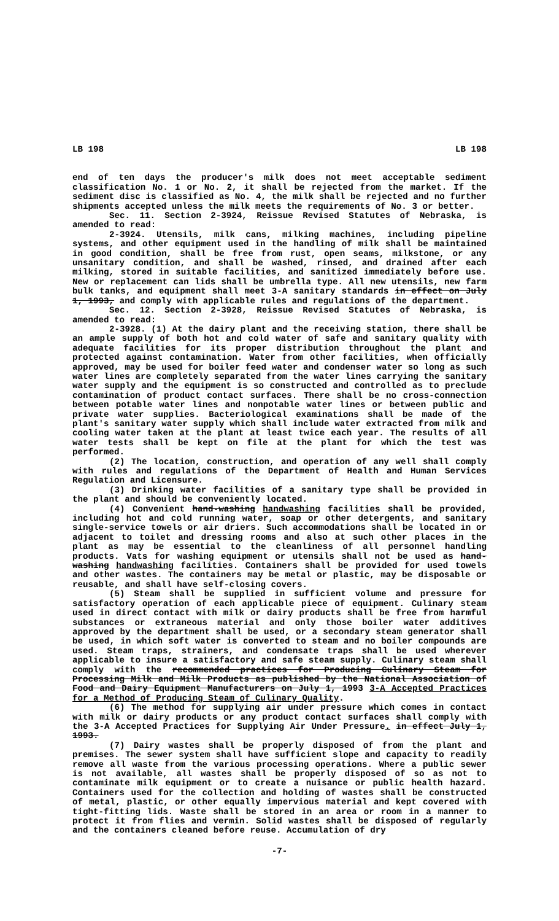LB 198 LB 198
end of ten days the producer's milk does not meet acceptable sediment classification No. 1 or No. 2, it shall be rejected from the market. If the sediment disc is classified as No. 4, the milk shall be rejected and no further shipments accepted unless the milk meets the requirements of No. 3 or better.
Sec. 11. Section 2-3924, Reissue Revised Statutes of Nebraska, is amended to read:
2-3924. Utensils, milk cans, milking machines, including pipeline systems, and other equipment used in the handling of milk shall be maintained in good condition, shall be free from rust, open seams, milkstone, or any unsanitary condition, and shall be washed, rinsed, and drained after each milking, stored in suitable facilities, and sanitized immediately before use. New or replacement can lids shall be umbrella type. All new utensils, new farm bulk tanks, and equipment shall meet 3-A sanitary standards in effect on July 1, 1993, and comply with applicable rules and regulations of the department.
Sec. 12. Section 2-3928, Reissue Revised Statutes of Nebraska, is amended to read:
2-3928. (1) At the dairy plant and the receiving station, there shall be an ample supply of both hot and cold water of safe and sanitary quality with adequate facilities for its proper distribution throughout the plant and protected against contamination. Water from other facilities, when officially approved, may be used for boiler feed water and condenser water so long as such water lines are completely separated from the water lines carrying the sanitary water supply and the equipment is so constructed and controlled as to preclude contamination of product contact surfaces. There shall be no cross-connection between potable water lines and nonpotable water lines or between public and private water supplies. Bacteriological examinations shall be made of the plant's sanitary water supply which shall include water extracted from milk and cooling water taken at the plant at least twice each year. The results of all water tests shall be kept on file at the plant for which the test was performed.
(2) The location, construction, and operation of any well shall comply with rules and regulations of the Department of Health and Human Services Regulation and Licensure.
(3) Drinking water facilities of a sanitary type shall be provided in the plant and should be conveniently located.
(4) Convenient hand-washing handwashing facilities shall be provided, including hot and cold running water, soap or other detergents, and sanitary single-service towels or air driers. Such accommodations shall be located in or adjacent to toilet and dressing rooms and also at such other places in the plant as may be essential to the cleanliness of all personnel handling products. Vats for washing equipment or utensils shall not be used as hand-washing handwashing facilities. Containers shall be provided for used towels and other wastes. The containers may be metal or plastic, may be disposable or reusable, and shall have self-closing covers.
(5) Steam shall be supplied in sufficient volume and pressure for satisfactory operation of each applicable piece of equipment. Culinary steam used in direct contact with milk or dairy products shall be free from harmful substances or extraneous material and only those boiler water additives approved by the department shall be used, or a secondary steam generator shall be used, in which soft water is converted to steam and no boiler compounds are used. Steam traps, strainers, and condensate traps shall be used wherever applicable to insure a satisfactory and safe steam supply. Culinary steam shall comply with the recommended practices for Producing Culinary Steam for Processing Milk and Milk Products as published by the National Association of Food and Dairy Equipment Manufacturers on July 1, 1993 3-A Accepted Practices for a Method of Producing Steam of Culinary Quality.
(6) The method for supplying air under pressure which comes in contact with milk or dairy products or any product contact surfaces shall comply with the 3-A Accepted Practices for Supplying Air Under Pressure. in effect July 1, 1993.
(7) Dairy wastes shall be properly disposed of from the plant and premises. The sewer system shall have sufficient slope and capacity to readily remove all waste from the various processing operations. Where a public sewer is not available, all wastes shall be properly disposed of so as not to contaminate milk equipment or to create a nuisance or public health hazard. Containers used for the collection and holding of wastes shall be constructed of metal, plastic, or other equally impervious material and kept covered with tight-fitting lids. Waste shall be stored in an area or room in a manner to protect it from flies and vermin. Solid wastes shall be disposed of regularly and the containers cleaned before reuse. Accumulation of dry
-7-